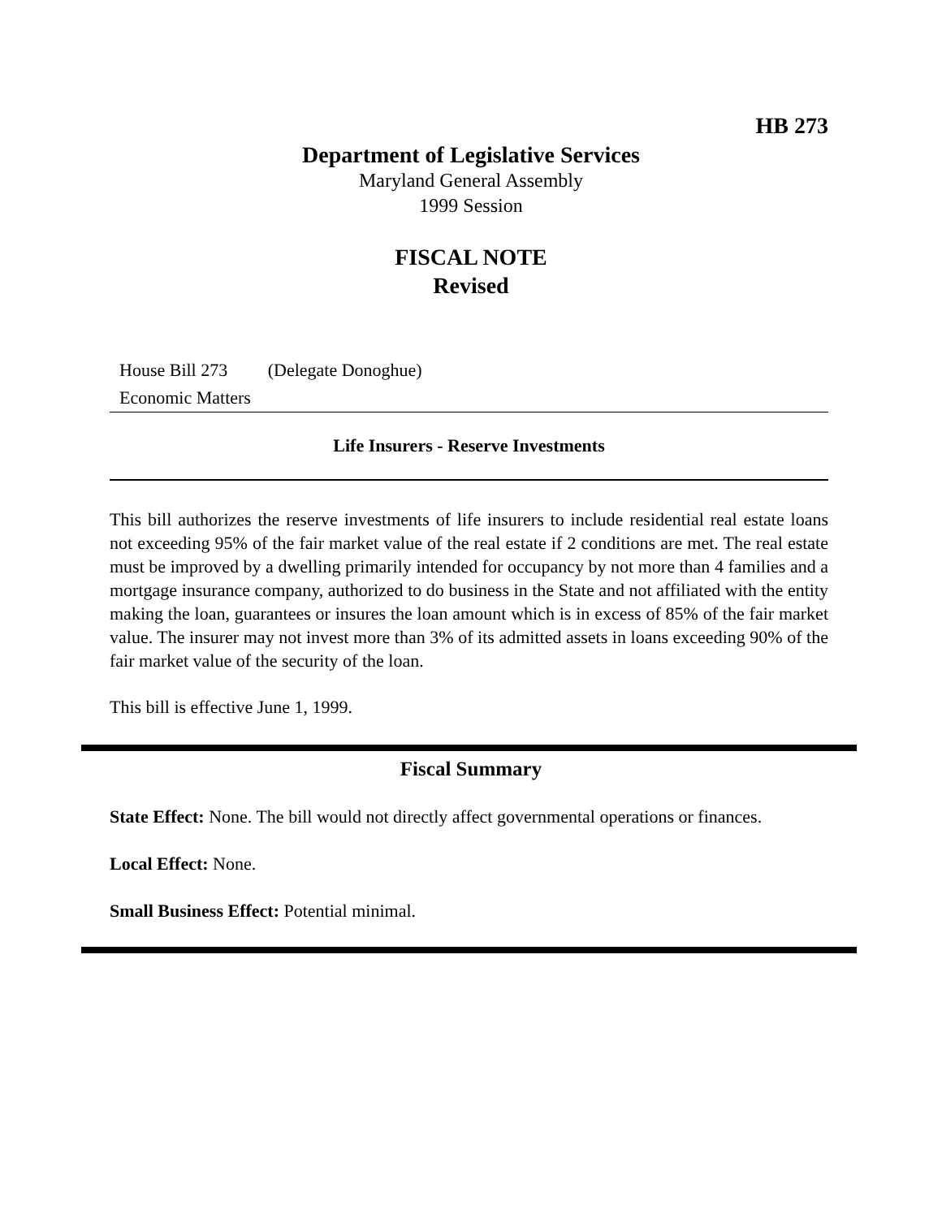HB 273
Department of Legislative Services
Maryland General Assembly
1999 Session
FISCAL NOTE
Revised
House Bill 273 (Delegate Donoghue)
Economic Matters
Life Insurers - Reserve Investments
This bill authorizes the reserve investments of life insurers to include residential real estate loans not exceeding 95% of the fair market value of the real estate if 2 conditions are met. The real estate must be improved by a dwelling primarily intended for occupancy by not more than 4 families and a mortgage insurance company, authorized to do business in the State and not affiliated with the entity making the loan, guarantees or insures the loan amount which is in excess of 85% of the fair market value. The insurer may not invest more than 3% of its admitted assets in loans exceeding 90% of the fair market value of the security of the loan.
This bill is effective June 1, 1999.
Fiscal Summary
State Effect: None. The bill would not directly affect governmental operations or finances.
Local Effect: None.
Small Business Effect: Potential minimal.